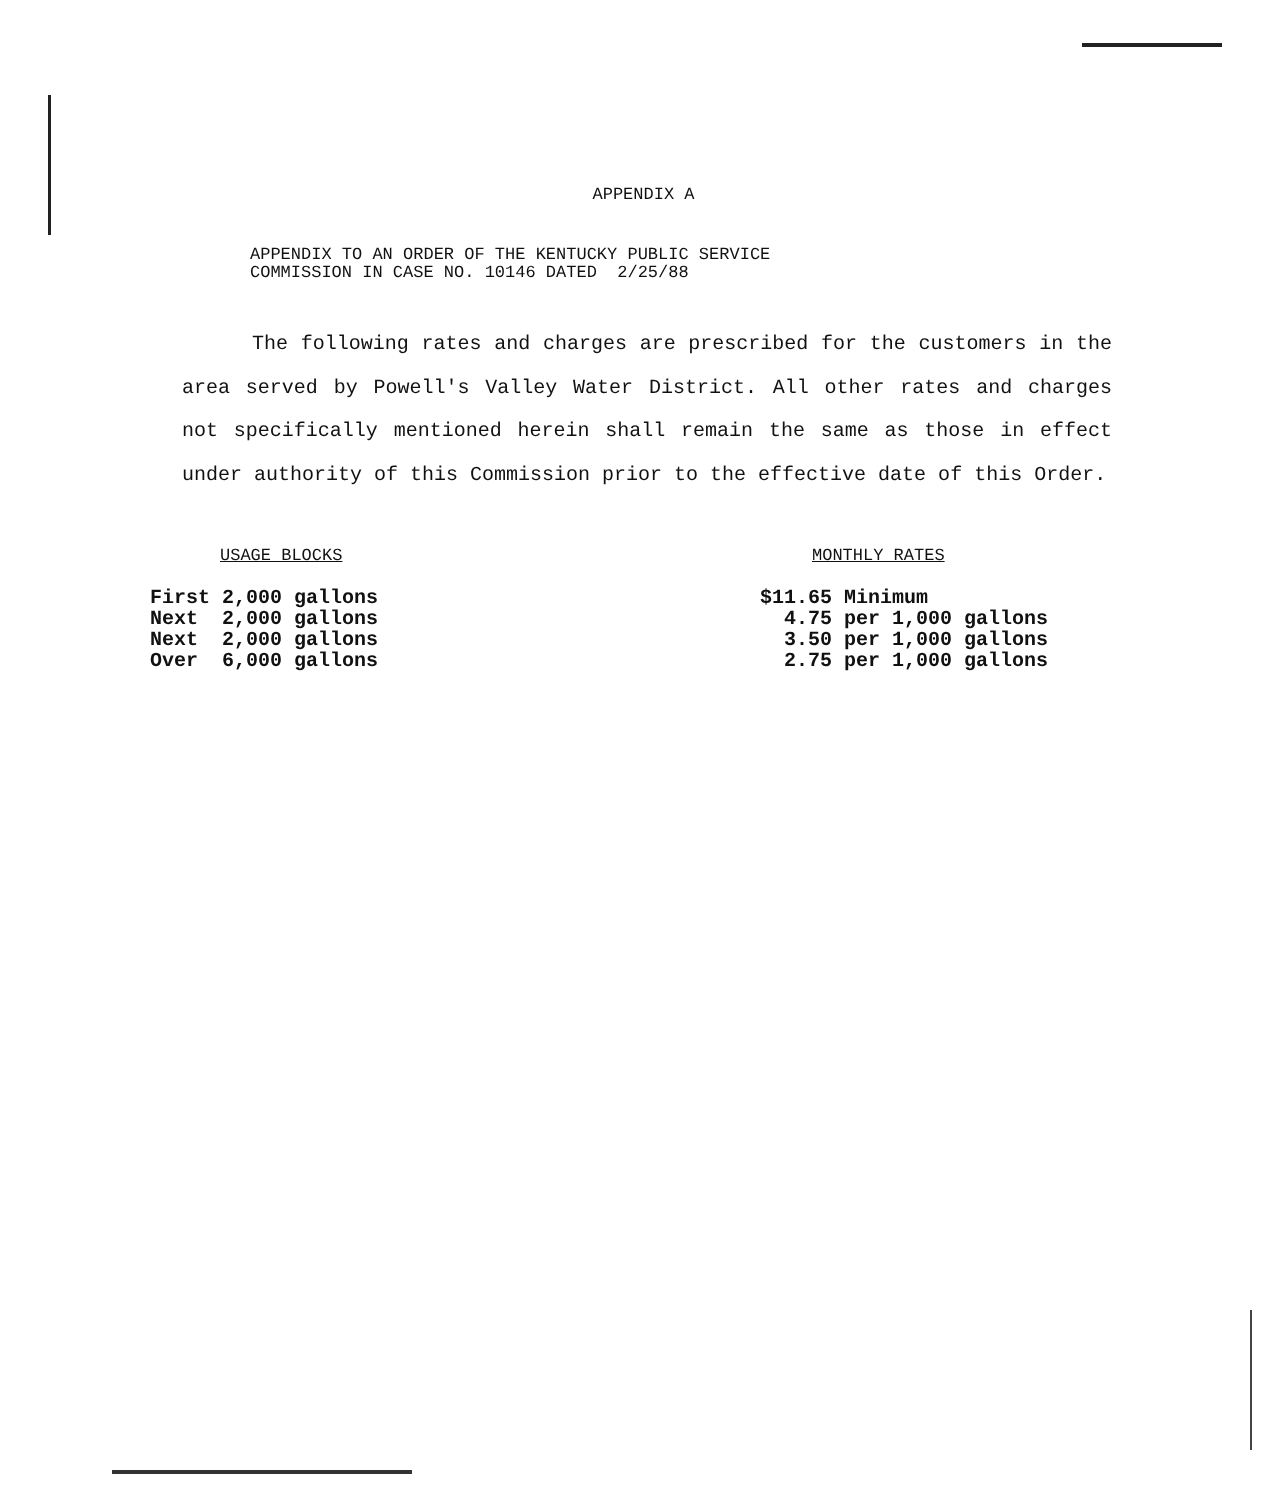APPENDIX A
APPENDIX TO AN ORDER OF THE KENTUCKY PUBLIC SERVICE
COMMISSION IN CASE NO. 10146 DATED 2/25/88
The following rates and charges are prescribed for the customers in the area served by Powell's Valley Water District. All other rates and charges not specifically mentioned herein shall remain the same as those in effect under authority of this Commission prior to the effective date of this Order.
USAGE BLOCKS
First 2,000 gallons
Next  2,000 gallons
Next  2,000 gallons
Over  6,000 gallons
MONTHLY RATES
$11.65 Minimum
  4.75 per 1,000 gallons
  3.50 per 1,000 gallons
  2.75 per 1,000 gallons